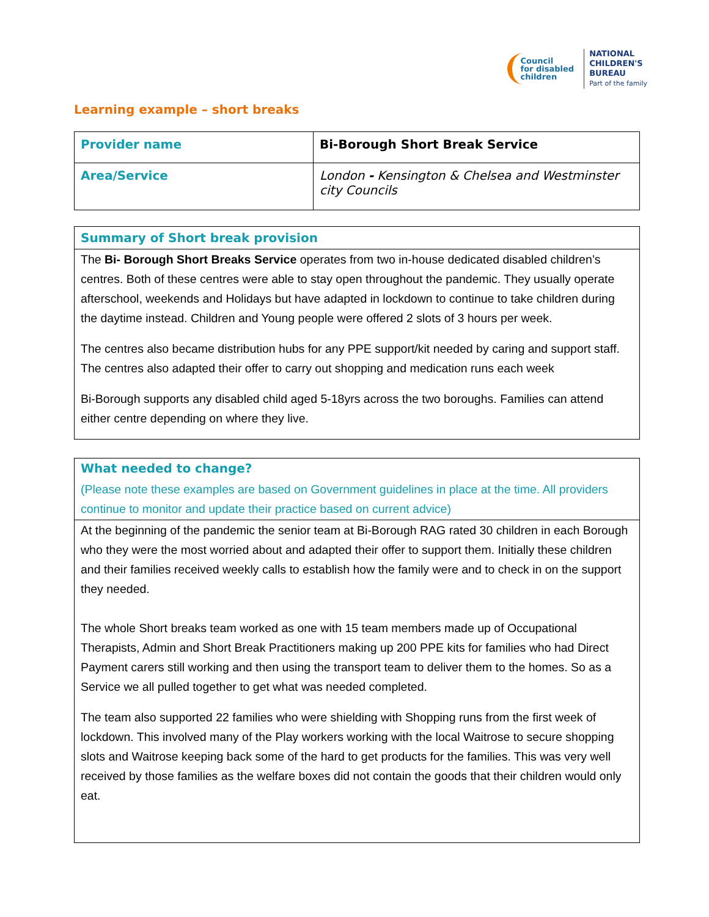Council
for disabled
children
NATIONAL
CHILDREN'S
BUREAU
Part of the family
Learning example – short breaks
| Provider name | Bi-Borough Short Break Service |
| Area/Service | London - Kensington & Chelsea and Westminster city Councils |
Summary of Short break provision
The Bi- Borough Short Breaks Service operates from two in-house dedicated disabled children’s centres. Both of these centres were able to stay open throughout the pandemic. They usually operate afterschool, weekends and Holidays but have adapted in lockdown to continue to take children during the daytime instead. Children and Young people were offered 2 slots of 3 hours per week.
The centres also became distribution hubs for any PPE support/kit needed by caring and support staff. The centres also adapted their offer to carry out shopping and medication runs each week
Bi-Borough supports any disabled child aged 5-18yrs across the two boroughs. Families can attend either centre depending on where they live.
What needed to change?
(Please note these examples are based on Government guidelines in place at the time. All providers continue to monitor and update their practice based on current advice)
At the beginning of the pandemic the senior team at Bi-Borough RAG rated 30 children in each Borough who they were the most worried about and adapted their offer to support them. Initially these children and their families received weekly calls to establish how the family were and to check in on the support they needed.
The whole Short breaks team worked as one with 15 team members made up of Occupational Therapists, Admin and Short Break Practitioners making up 200 PPE kits for families who had Direct Payment carers still working and then using the transport team to deliver them to the homes. So as a Service we all pulled together to get what was needed completed.
The team also supported 22 families who were shielding with Shopping runs from the first week of lockdown. This involved many of the Play workers working with the local Waitrose to secure shopping slots and Waitrose keeping back some of the hard to get products for the families. This was very well received by those families as the welfare boxes did not contain the goods that their children would only eat.